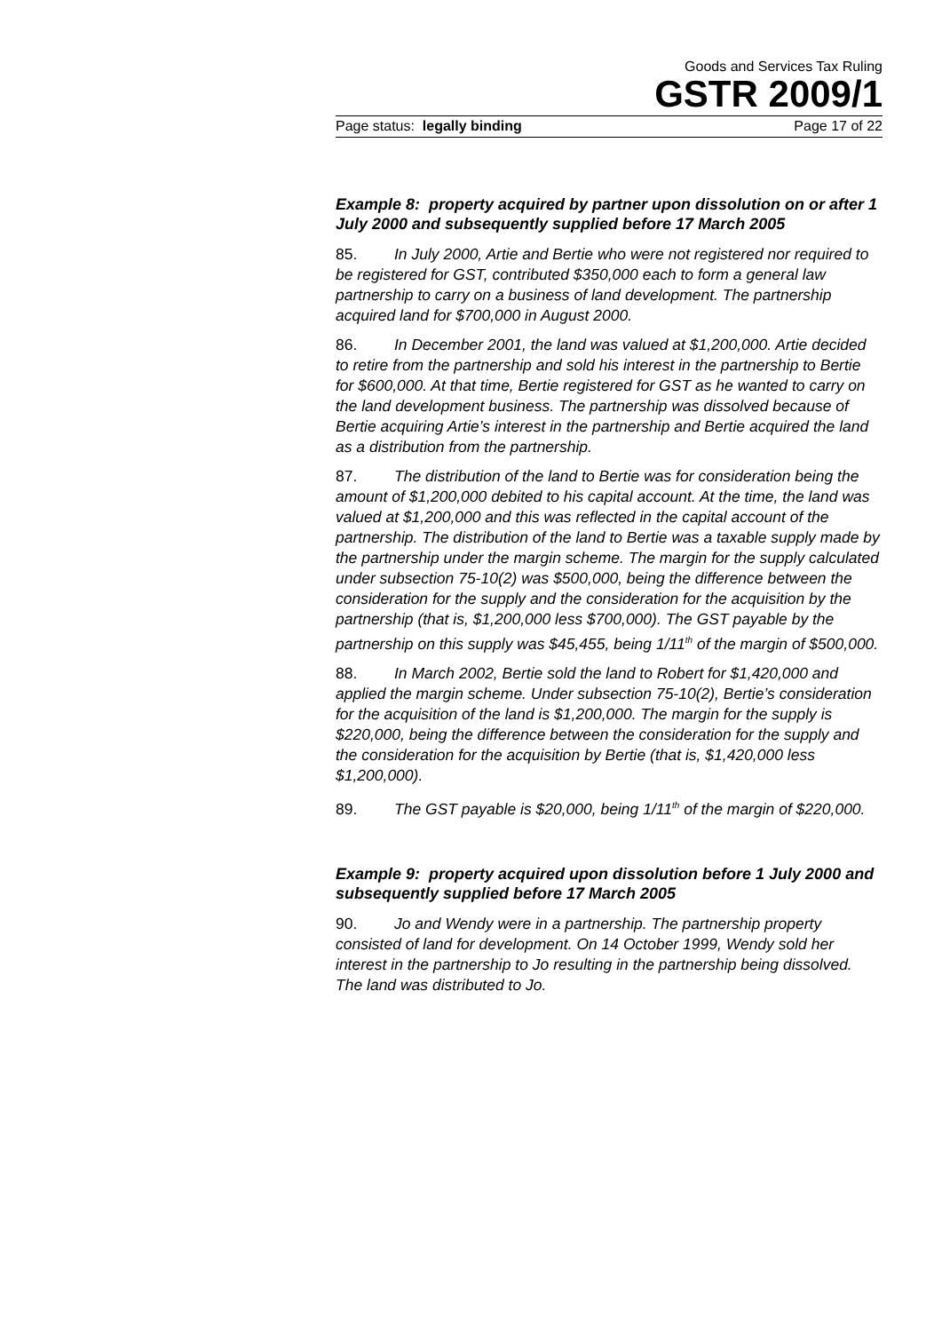Goods and Services Tax Ruling
GSTR 2009/1
Page status: legally binding Page 17 of 22
Example 8: property acquired by partner upon dissolution on or after 1 July 2000 and subsequently supplied before 17 March 2005
85. In July 2000, Artie and Bertie who were not registered nor required to be registered for GST, contributed $350,000 each to form a general law partnership to carry on a business of land development. The partnership acquired land for $700,000 in August 2000.
86. In December 2001, the land was valued at $1,200,000. Artie decided to retire from the partnership and sold his interest in the partnership to Bertie for $600,000. At that time, Bertie registered for GST as he wanted to carry on the land development business. The partnership was dissolved because of Bertie acquiring Artie’s interest in the partnership and Bertie acquired the land as a distribution from the partnership.
87. The distribution of the land to Bertie was for consideration being the amount of $1,200,000 debited to his capital account. At the time, the land was valued at $1,200,000 and this was reflected in the capital account of the partnership. The distribution of the land to Bertie was a taxable supply made by the partnership under the margin scheme. The margin for the supply calculated under subsection 75-10(2) was $500,000, being the difference between the consideration for the supply and the consideration for the acquisition by the partnership (that is, $1,200,000 less $700,000). The GST payable by the partnership on this supply was $45,455, being 1/11<sup>th</sup> of the margin of $500,000.
88. In March 2002, Bertie sold the land to Robert for $1,420,000 and applied the margin scheme. Under subsection 75-10(2), Bertie’s consideration for the acquisition of the land is $1,200,000. The margin for the supply is $220,000, being the difference between the consideration for the supply and the consideration for the acquisition by Bertie (that is, $1,420,000 less $1,200,000).
89. The GST payable is $20,000, being 1/11<sup>th</sup> of the margin of $220,000.
Example 9: property acquired upon dissolution before 1 July 2000 and subsequently supplied before 17 March 2005
90. Jo and Wendy were in a partnership. The partnership property consisted of land for development. On 14 October 1999, Wendy sold her interest in the partnership to Jo resulting in the partnership being dissolved. The land was distributed to Jo.